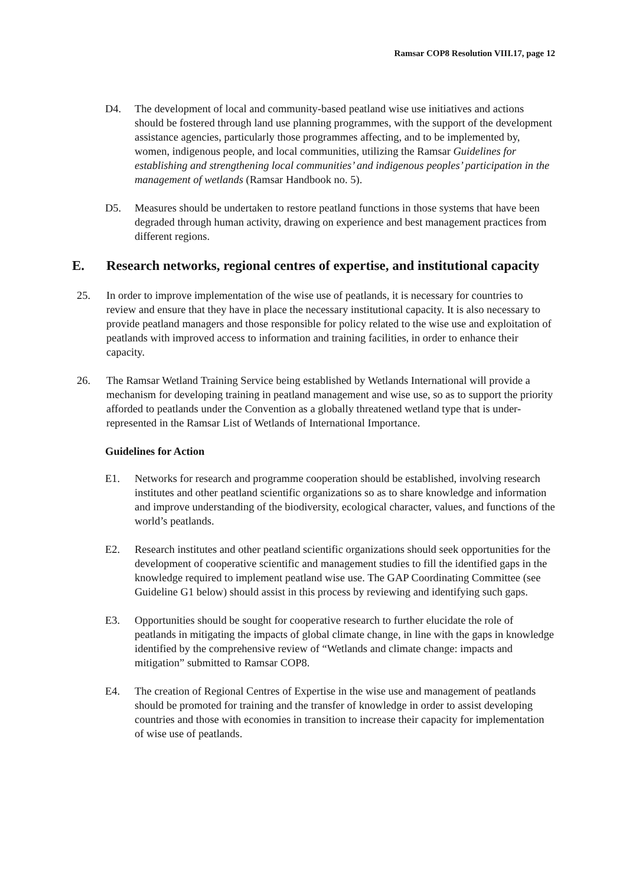Ramsar COP8 Resolution VIII.17, page 12
D4. The development of local and community-based peatland wise use initiatives and actions should be fostered through land use planning programmes, with the support of the development assistance agencies, particularly those programmes affecting, and to be implemented by, women, indigenous people, and local communities, utilizing the Ramsar Guidelines for establishing and strengthening local communities’ and indigenous peoples’ participation in the management of wetlands (Ramsar Handbook no. 5).
D5. Measures should be undertaken to restore peatland functions in those systems that have been degraded through human activity, drawing on experience and best management practices from different regions.
E. Research networks, regional centres of expertise, and institutional capacity
25. In order to improve implementation of the wise use of peatlands, it is necessary for countries to review and ensure that they have in place the necessary institutional capacity. It is also necessary to provide peatland managers and those responsible for policy related to the wise use and exploitation of peatlands with improved access to information and training facilities, in order to enhance their capacity.
26. The Ramsar Wetland Training Service being established by Wetlands International will provide a mechanism for developing training in peatland management and wise use, so as to support the priority afforded to peatlands under the Convention as a globally threatened wetland type that is under-represented in the Ramsar List of Wetlands of International Importance.
Guidelines for Action
E1. Networks for research and programme cooperation should be established, involving research institutes and other peatland scientific organizations so as to share knowledge and information and improve understanding of the biodiversity, ecological character, values, and functions of the world’s peatlands.
E2. Research institutes and other peatland scientific organizations should seek opportunities for the development of cooperative scientific and management studies to fill the identified gaps in the knowledge required to implement peatland wise use. The GAP Coordinating Committee (see Guideline G1 below) should assist in this process by reviewing and identifying such gaps.
E3. Opportunities should be sought for cooperative research to further elucidate the role of peatlands in mitigating the impacts of global climate change, in line with the gaps in knowledge identified by the comprehensive review of “Wetlands and climate change: impacts and mitigation” submitted to Ramsar COP8.
E4. The creation of Regional Centres of Expertise in the wise use and management of peatlands should be promoted for training and the transfer of knowledge in order to assist developing countries and those with economies in transition to increase their capacity for implementation of wise use of peatlands.